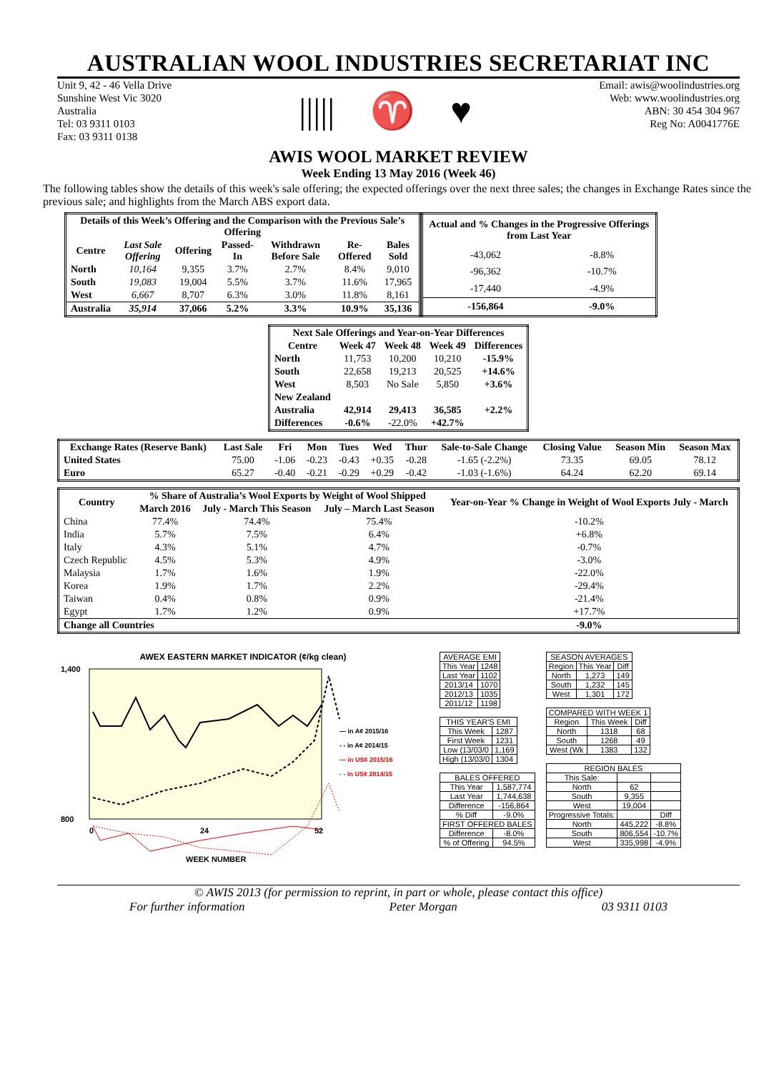AUSTRALIAN WOOL INDUSTRIES SECRETARIAT INC
Unit 9, 42 - 46 Vella Drive
Sunshine West Vic 3020
Australia
Tel: 03 9311 0103
Fax: 03 9311 0138
||||| ♈ ♥
Email: awis@woolindustries.org
Web: www.woolindustries.org
ABN: 30 454 304 967
Reg No: A0041776E
AWIS WOOL MARKET REVIEW
Week Ending 13 May 2016 (Week 46)
The following tables show the details of this week's sale offering; the expected offerings over the next three sales; the changes in Exchange Rates since the previous sale; and highlights from the March ABS export data.
| Details of this Week’s Offering and the Comparison with the Previous Sale’s Offering | | | | | | |
| --- | --- | --- | --- | --- | --- | --- |
| Centre | Last Sale Offering | Offering | Passed-In | Withdrawn Before Sale | Re-Offered | Bales Sold |
| North | 10,164 | 9,355 | 3.7% | 2.7% | 8.4% | 9,010 |
| South | 19,083 | 19,004 | 5.5% | 3.7% | 11.6% | 17,965 |
| West | 6,667 | 8,707 | 6.3% | 3.0% | 11.8% | 8,161 |
| Australia | 35,914 | 37,066 | 5.2% | 3.3% | 10.9% | 35,136 |
| Actual and % Changes in the Progressive Offerings from Last Year | |
| --- | --- |
| -43,062 | -8.8% |
| -96,362 | -10.7% |
| -17,440 | -4.9% |
| -156,864 | -9.0% |
| Next Sale Offerings and Year-on-Year Differences | | | | |
| --- | --- | --- | --- | --- |
| Centre | Week 47 | Week 48 | Week 49 | Differences |
| North | 11,753 | 10,200 | 10,210 | -15.9% |
| South | 22,658 | 19,213 | 20,525 | +14.6% |
| West | 8,503 | No Sale | 5,850 | +3.6% |
| New Zealand | | | | |
| Australia | 42,914 | 29,413 | 36,585 | +2.2% |
| Differences | -0.6% | -22.0% | +42.7% | |
| Exchange Rates (Reserve Bank) | Last Sale | Fri | Mon | Tues | Wed | Thur | Sale-to-Sale Change | Closing Value | Season Min | Season Max |
| --- | --- | --- | --- | --- | --- | --- | --- | --- | --- | --- |
| United States | 75.00 | -1.06 | -0.23 | -0.43 | +0.35 | -0.28 | -1.65 (-2.2%) | 73.35 | 69.05 | 78.12 |
| Euro | 65.27 | -0.40 | -0.21 | -0.29 | +0.29 | -0.42 | -1.03 (-1.6%) | 64.24 | 62.20 | 69.14 |
| Country | % Share of Australia’s Wool Exports by Weight of Wool Shipped | | | Year-on-Year % Change in Weight of Wool Exports July - March |
| --- | --- | --- | --- | --- |
| | March 2016 | July - March This Season | July – March Last Season | |
| China | 77.4% | 74.4% | 75.4% | -10.2% |
| India | 5.7% | 7.5% | 6.4% | +6.8% |
| Italy | 4.3% | 5.1% | 4.7% | -0.7% |
| Czech Republic | 4.5% | 5.3% | 4.9% | -3.0% |
| Malaysia | 1.7% | 1.6% | 1.9% | -22.0% |
| Korea | 1.9% | 1.7% | 2.2% | -29.4% |
| Taiwan | 0.4% | 0.8% | 0.9% | -21.4% |
| Egypt | 1.7% | 1.2% | 0.9% | +17.7% |
| Change all Countries | | | | -9.0% |
AWEX EASTERN MARKET INDICATOR (¢/kg clean)
1,400
800
0
24
52
— in A¢ 2015/16
- - in A¢ 2014/15
— in US¢ 2015/16
- - in US¢ 2014/15
WEEK NUMBER
| AVERAGE EMI | |
| --- | --- |
| This Year | 1248 |
| Last Year | 1102 |
| 2013/14 | 1070 |
| 2012/13 | 1035 |
| 2011/12 | 1198 |
| THIS YEAR'S EMI | |
| --- | --- |
| This Week | 1287 |
| First Week | 1231 |
| Low (13/03/0 | 1,169 |
| High (13/03/0 | 1304 |
| BALES OFFERED | |
| --- | --- |
| This Year | 1,587,774 |
| Last Year | 1,744,638 |
| Difference | -156,864 |
| % Diff | -9.0% |
| FIRST OFFERED BALES | |
| Difference | -8.0% |
| % of Offering | 94.5% |
| SEASON AVERAGES | | |
| --- | --- | --- |
| Region | This Year | Diff |
| North | 1,273 | 149 |
| South | 1,232 | 145 |
| West | 1,301 | 172 |
| COMPARED WITH WEEK 1 | | |
| --- | --- | --- |
| Region | This Week | Diff |
| North | 1318 | 68 |
| South | 1268 | 49 |
| West (Wk | 1383 | 132 |
| REGION BALES | | |
| --- | --- | --- |
| This Sale: | | |
| North | 62 | |
| South | 9,355 | |
| West | 19,004 | |
| Progressive Totals: | | Diff |
| North | 445,222 | -8.8% |
| South | 806,554 | -10.7% |
| West | 335,998 | -4.9% |
© AWIS 2013 (for permission to reprint, in part or whole, please contact this office)
For further information Peter Morgan 03 9311 0103